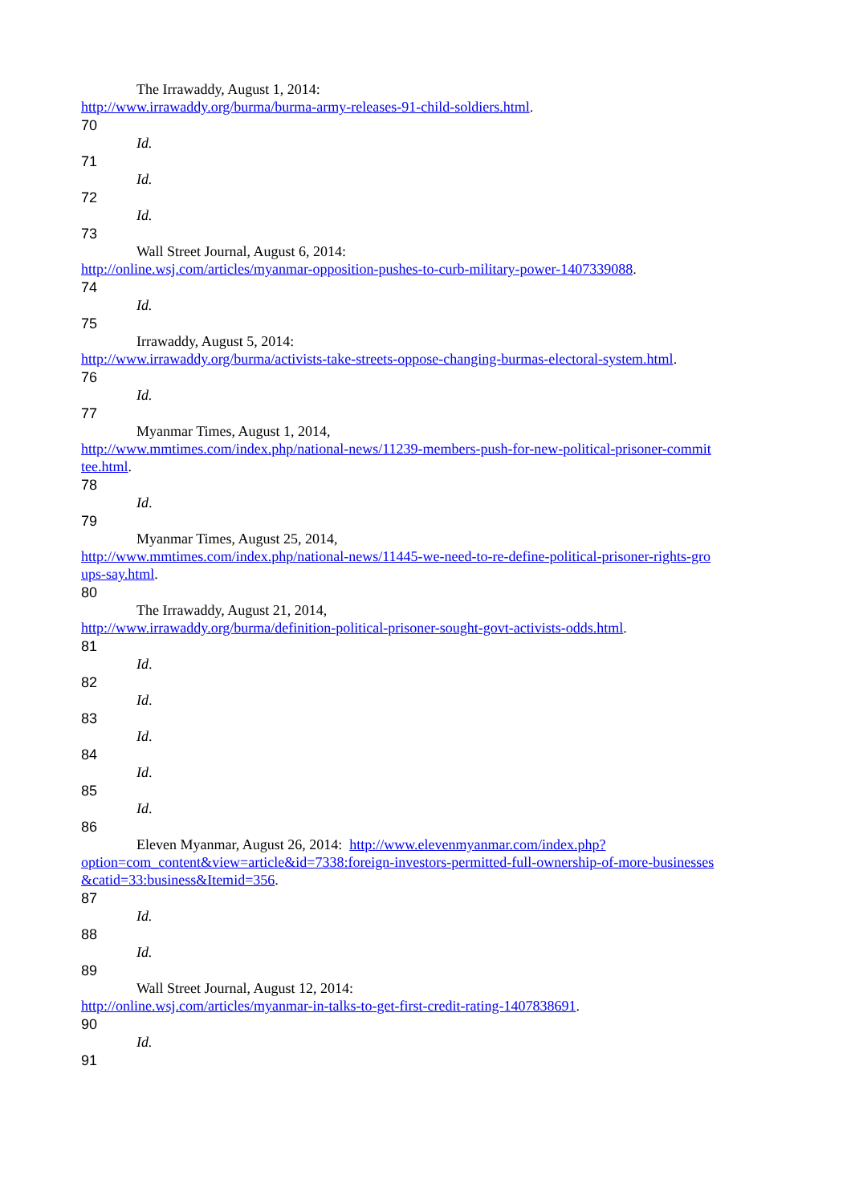The Irrawaddy, August 1, 2014:
http://www.irrawaddy.org/burma/burma-army-releases-91-child-soldiers.html.
70
Id.
71
Id.
72
Id.
73
Wall Street Journal, August 6, 2014:
http://online.wsj.com/articles/myanmar-opposition-pushes-to-curb-military-power-1407339088.
74
Id.
75
Irrawaddy, August 5, 2014:
http://www.irrawaddy.org/burma/activists-take-streets-oppose-changing-burmas-electoral-system.html.
76
Id.
77
Myanmar Times, August 1, 2014,
http://www.mmtimes.com/index.php/national-news/11239-members-push-for-new-political-prisoner-commit
tee.html.
78
Id.
79
Myanmar Times, August 25, 2014,
http://www.mmtimes.com/index.php/national-news/11445-we-need-to-re-define-political-prisoner-rights-gro
ups-say.html.
80
The Irrawaddy, August 21, 2014,
http://www.irrawaddy.org/burma/definition-political-prisoner-sought-govt-activists-odds.html.
81
Id.
82
Id.
83
Id.
84
Id.
85
Id.
86
Eleven Myanmar, August 26, 2014: http://www.elevenmyanmar.com/index.php?
option=com_content&view=article&id=7338:foreign-investors-permitted-full-ownership-of-more-businesses
&catid=33:business&Itemid=356.
87
Id.
88
Id.
89
Wall Street Journal, August 12, 2014:
http://online.wsj.com/articles/myanmar-in-talks-to-get-first-credit-rating-1407838691.
90
Id.
91